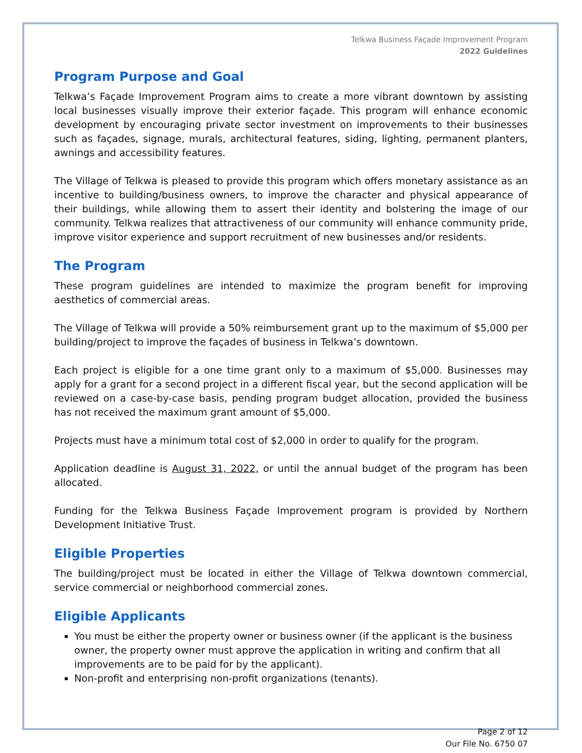Telkwa Business Façade Improvement Program
2022 Guidelines
Program Purpose and Goal
Telkwa’s Façade Improvement Program aims to create a more vibrant downtown by assisting local businesses visually improve their exterior façade. This program will enhance economic development by encouraging private sector investment on improvements to their businesses such as façades, signage, murals, architectural features, siding, lighting, permanent planters, awnings and accessibility features.
The Village of Telkwa is pleased to provide this program which offers monetary assistance as an incentive to building/business owners, to improve the character and physical appearance of their buildings, while allowing them to assert their identity and bolstering the image of our community. Telkwa realizes that attractiveness of our community will enhance community pride, improve visitor experience and support recruitment of new businesses and/or residents.
The Program
These program guidelines are intended to maximize the program benefit for improving aesthetics of commercial areas.
The Village of Telkwa will provide a 50% reimbursement grant up to the maximum of $5,000 per building/project to improve the façades of business in Telkwa’s downtown.
Each project is eligible for a one time grant only to a maximum of $5,000. Businesses may apply for a grant for a second project in a different fiscal year, but the second application will be reviewed on a case-by-case basis, pending program budget allocation, provided the business has not received the maximum grant amount of $5,000.
Projects must have a minimum total cost of $2,000 in order to qualify for the program.
Application deadline is August 31, 2022, or until the annual budget of the program has been allocated.
Funding for the Telkwa Business Façade Improvement program is provided by Northern Development Initiative Trust.
Eligible Properties
The building/project must be located in either the Village of Telkwa downtown commercial, service commercial or neighborhood commercial zones.
Eligible Applicants
You must be either the property owner or business owner (if the applicant is the business owner, the property owner must approve the application in writing and confirm that all improvements are to be paid for by the applicant).
Non-profit and enterprising non-profit organizations (tenants).
Page 2 of 12
Our File No. 6750 07